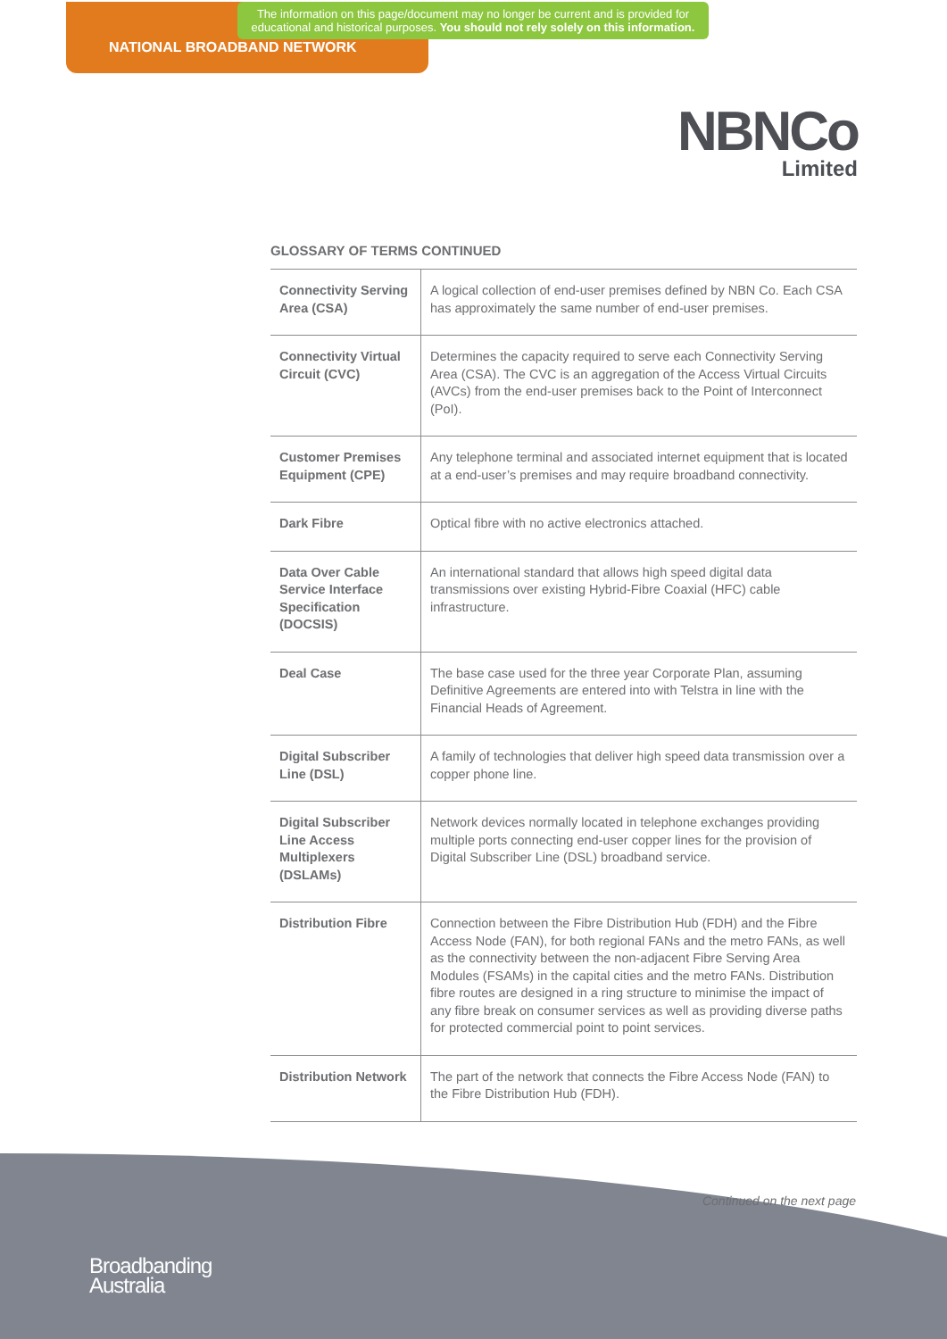The information on this page/document may no longer be current and is provided for educational and historical purposes. You should not rely solely on this information.
NATIONAL BROADBAND NETWORK
NBNCo
Limited
GLOSSARY OF TERMS CONTINUED
| Connectivity Serving Area (CSA) | A logical collection of end-user premises defined by NBN Co. Each CSA has approximately the same number of end-user premises. |
| Connectivity Virtual Circuit (CVC) | Determines the capacity required to serve each Connectivity Serving Area (CSA). The CVC is an aggregation of the Access Virtual Circuits (AVCs) from the end-user premises back to the Point of Interconnect (PoI). |
| Customer Premises Equipment (CPE) | Any telephone terminal and associated internet equipment that is located at a end-user’s premises and may require broadband connectivity. |
| Dark Fibre | Optical fibre with no active electronics attached. |
| Data Over Cable Service Interface Specification (DOCSIS) | An international standard that allows high speed digital data transmissions over existing Hybrid-Fibre Coaxial (HFC) cable infrastructure. |
| Deal Case | The base case used for the three year Corporate Plan, assuming Definitive Agreements are entered into with Telstra in line with the Financial Heads of Agreement. |
| Digital Subscriber Line (DSL) | A family of technologies that deliver high speed data transmission over a copper phone line. |
| Digital Subscriber Line Access Multiplexers (DSLAMs) | Network devices normally located in telephone exchanges providing multiple ports connecting end-user copper lines for the provision of Digital Subscriber Line (DSL) broadband service. |
| Distribution Fibre | Connection between the Fibre Distribution Hub (FDH) and the Fibre Access Node (FAN), for both regional FANs and the metro FANs, as well as the connectivity between the non-adjacent Fibre Serving Area Modules (FSAMs) in the capital cities and the metro FANs. Distribution fibre routes are designed in a ring structure to minimise the impact of any fibre break on consumer services as well as providing diverse paths for protected commercial point to point services. |
| Distribution Network | The part of the network that connects the Fibre Access Node (FAN) to the Fibre Distribution Hub (FDH). |
Continued on the next page
Broadbanding
Australia